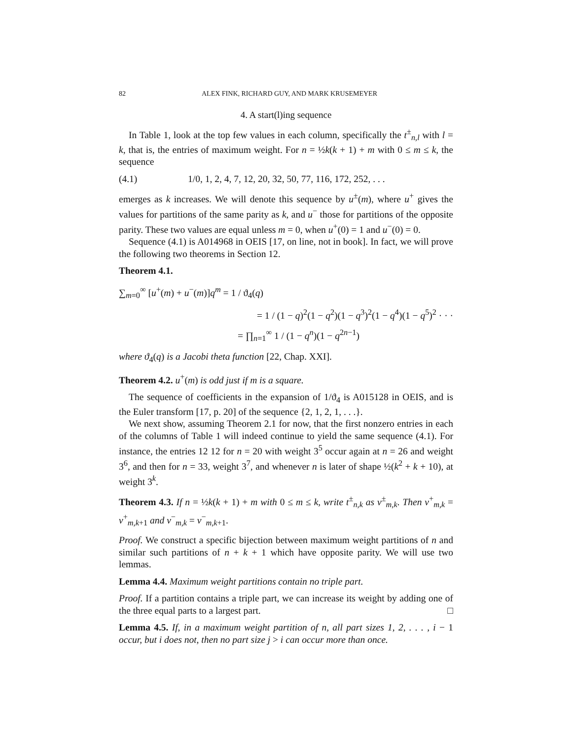82 ALEX FINK, RICHARD GUY, AND MARK KRUSEMEYER
4. A start(l)ing sequence
In Table 1, look at the top few values in each column, specifically the t<sup>±</sup><sub>n,l</sub> with l = k, that is, the entries of maximum weight. For n = ½k(k + 1) + m with 0 ≤ m ≤ k, the sequence
(4.1) 1/0, 1, 2, 4, 7, 12, 20, 32, 50, 77, 116, 172, 252, . . .
emerges as k increases. We will denote this sequence by u<sup>±</sup>(m), where u<sup>+</sup> gives the values for partitions of the same parity as k, and u<sup>−</sup> those for partitions of the opposite parity. These two values are equal unless m = 0, when u<sup>+</sup>(0) = 1 and u<sup>−</sup>(0) = 0.
Sequence (4.1) is A014968 in OEIS [17, on line, not in book]. In fact, we will prove the following two theorems in Section 12.
Theorem 4.1.
∑<sub>m=0</sub><sup>∞</sup> [u<sup>+</sup>(m) + u<sup>−</sup>(m)]q<sup>m</sup> = 1 / ϑ<sub>4</sub>(q)
= 1 / (1 − q)<sup>2</sup>(1 − q<sup>2</sup>)(1 − q<sup>3</sup>)<sup>2</sup>(1 − q<sup>4</sup>)(1 − q<sup>5</sup>)<sup>2</sup> · · ·
= ∏<sub>n=1</sub><sup>∞</sup> 1 / (1 − q<sup>n</sup>)(1 − q<sup>2n−1</sup>)
where ϑ<sub>4</sub>(q) is a Jacobi theta function [22, Chap. XXI].
Theorem 4.2. u<sup>+</sup>(m) is odd just if m is a square.
The sequence of coefficients in the expansion of 1/ϑ<sub>4</sub> is A015128 in OEIS, and is the Euler transform [17, p. 20] of the sequence {2, 1, 2, 1, . . .}.
We next show, assuming Theorem 2.1 for now, that the first nonzero entries in each of the columns of Table 1 will indeed continue to yield the same sequence (4.1). For instance, the entries 12 12 for n = 20 with weight 3<sup>5</sup> occur again at n = 26 and weight 3<sup>6</sup>, and then for n = 33, weight 3<sup>7</sup>, and whenever n is later of shape ½(k<sup>2</sup> + k + 10), at weight 3<sup>k</sup>.
Theorem 4.3. If n = ½k(k + 1) + m with 0 ≤ m ≤ k, write t<sup>±</sup><sub>n,k</sub> as v<sup>±</sup><sub>m,k</sub>. Then v<sup>+</sup><sub>m,k</sub> = v<sup>+</sup><sub>m,k+1</sub> and v<sup>−</sup><sub>m,k</sub> = v<sup>−</sup><sub>m,k+1</sub>.
Proof. We construct a specific bijection between maximum weight partitions of n and similar such partitions of n + k + 1 which have opposite parity. We will use two lemmas.
Lemma 4.4. Maximum weight partitions contain no triple part.
Proof. If a partition contains a triple part, we can increase its weight by adding one of the three equal parts to a largest part. □
Lemma 4.5. If, in a maximum weight partition of n, all part sizes 1, 2, . . . , i − 1 occur, but i does not, then no part size j > i can occur more than once.